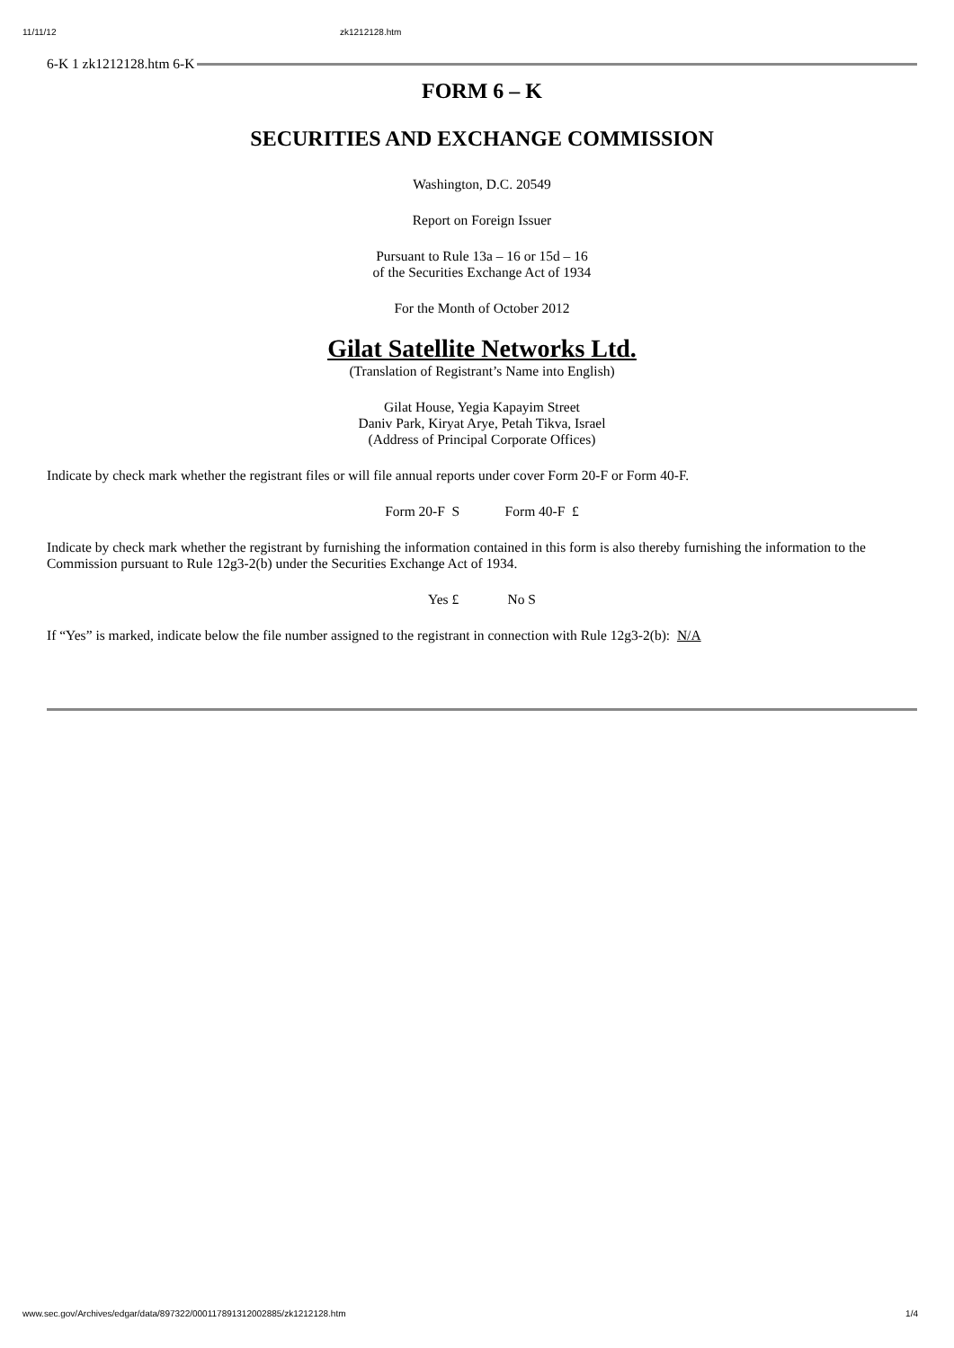11/11/12 zk1212128.htm
6-K 1 zk1212128.htm 6-K
FORM 6 – K
SECURITIES AND EXCHANGE COMMISSION
Washington, D.C. 20549
Report on Foreign Issuer
Pursuant to Rule 13a – 16 or 15d – 16
of the Securities Exchange Act of 1934
For the Month of October 2012
Gilat Satellite Networks Ltd.
(Translation of Registrant’s Name into English)
Gilat House, Yegia Kapayim Street
Daniv Park, Kiryat Arye, Petah Tikva, Israel
(Address of Principal Corporate Offices)
Indicate by check mark whether the registrant files or will file annual reports under cover Form 20-F or Form 40-F.
Form 20-F S Form 40-F £
Indicate by check mark whether the registrant by furnishing the information contained in this form is also thereby furnishing the information to the Commission pursuant to Rule 12g3-2(b) under the Securities Exchange Act of 1934.
Yes £ No S
If “Yes” is marked, indicate below the file number assigned to the registrant in connection with Rule 12g3-2(b): N/A
www.sec.gov/Archives/edgar/data/897322/000117891312002885/zk1212128.htm 1/4